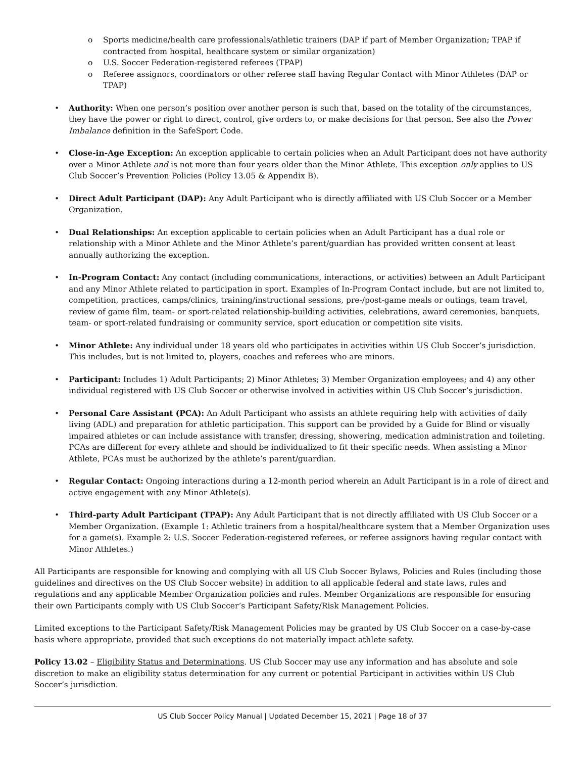o Sports medicine/health care professionals/athletic trainers (DAP if part of Member Organization; TPAP if contracted from hospital, healthcare system or similar organization)
o U.S. Soccer Federation-registered referees (TPAP)
o Referee assignors, coordinators or other referee staff having Regular Contact with Minor Athletes (DAP or TPAP)
• Authority: When one person’s position over another person is such that, based on the totality of the circumstances, they have the power or right to direct, control, give orders to, or make decisions for that person. See also the Power Imbalance definition in the SafeSport Code.
• Close-in-Age Exception: An exception applicable to certain policies when an Adult Participant does not have authority over a Minor Athlete and is not more than four years older than the Minor Athlete. This exception only applies to US Club Soccer’s Prevention Policies (Policy 13.05 & Appendix B).
• Direct Adult Participant (DAP): Any Adult Participant who is directly affiliated with US Club Soccer or a Member Organization.
• Dual Relationships: An exception applicable to certain policies when an Adult Participant has a dual role or relationship with a Minor Athlete and the Minor Athlete’s parent/guardian has provided written consent at least annually authorizing the exception.
• In-Program Contact: Any contact (including communications, interactions, or activities) between an Adult Participant and any Minor Athlete related to participation in sport. Examples of In-Program Contact include, but are not limited to, competition, practices, camps/clinics, training/instructional sessions, pre-/post-game meals or outings, team travel, review of game film, team- or sport-related relationship-building activities, celebrations, award ceremonies, banquets, team- or sport-related fundraising or community service, sport education or competition site visits.
• Minor Athlete: Any individual under 18 years old who participates in activities within US Club Soccer’s jurisdiction. This includes, but is not limited to, players, coaches and referees who are minors.
• Participant: Includes 1) Adult Participants; 2) Minor Athletes; 3) Member Organization employees; and 4) any other individual registered with US Club Soccer or otherwise involved in activities within US Club Soccer’s jurisdiction.
• Personal Care Assistant (PCA): An Adult Participant who assists an athlete requiring help with activities of daily living (ADL) and preparation for athletic participation. This support can be provided by a Guide for Blind or visually impaired athletes or can include assistance with transfer, dressing, showering, medication administration and toileting. PCAs are different for every athlete and should be individualized to fit their specific needs. When assisting a Minor Athlete, PCAs must be authorized by the athlete’s parent/guardian.
• Regular Contact: Ongoing interactions during a 12-month period wherein an Adult Participant is in a role of direct and active engagement with any Minor Athlete(s).
• Third-party Adult Participant (TPAP): Any Adult Participant that is not directly affiliated with US Club Soccer or a Member Organization. (Example 1: Athletic trainers from a hospital/healthcare system that a Member Organization uses for a game(s). Example 2: U.S. Soccer Federation-registered referees, or referee assignors having regular contact with Minor Athletes.)
All Participants are responsible for knowing and complying with all US Club Soccer Bylaws, Policies and Rules (including those guidelines and directives on the US Club Soccer website) in addition to all applicable federal and state laws, rules and regulations and any applicable Member Organization policies and rules. Member Organizations are responsible for ensuring their own Participants comply with US Club Soccer’s Participant Safety/Risk Management Policies.
Limited exceptions to the Participant Safety/Risk Management Policies may be granted by US Club Soccer on a case-by-case basis where appropriate, provided that such exceptions do not materially impact athlete safety.
Policy 13.02 – Eligibility Status and Determinations. US Club Soccer may use any information and has absolute and sole discretion to make an eligibility status determination for any current or potential Participant in activities within US Club Soccer’s jurisdiction.
US Club Soccer Policy Manual | Updated December 15, 2021 | Page 18 of 37